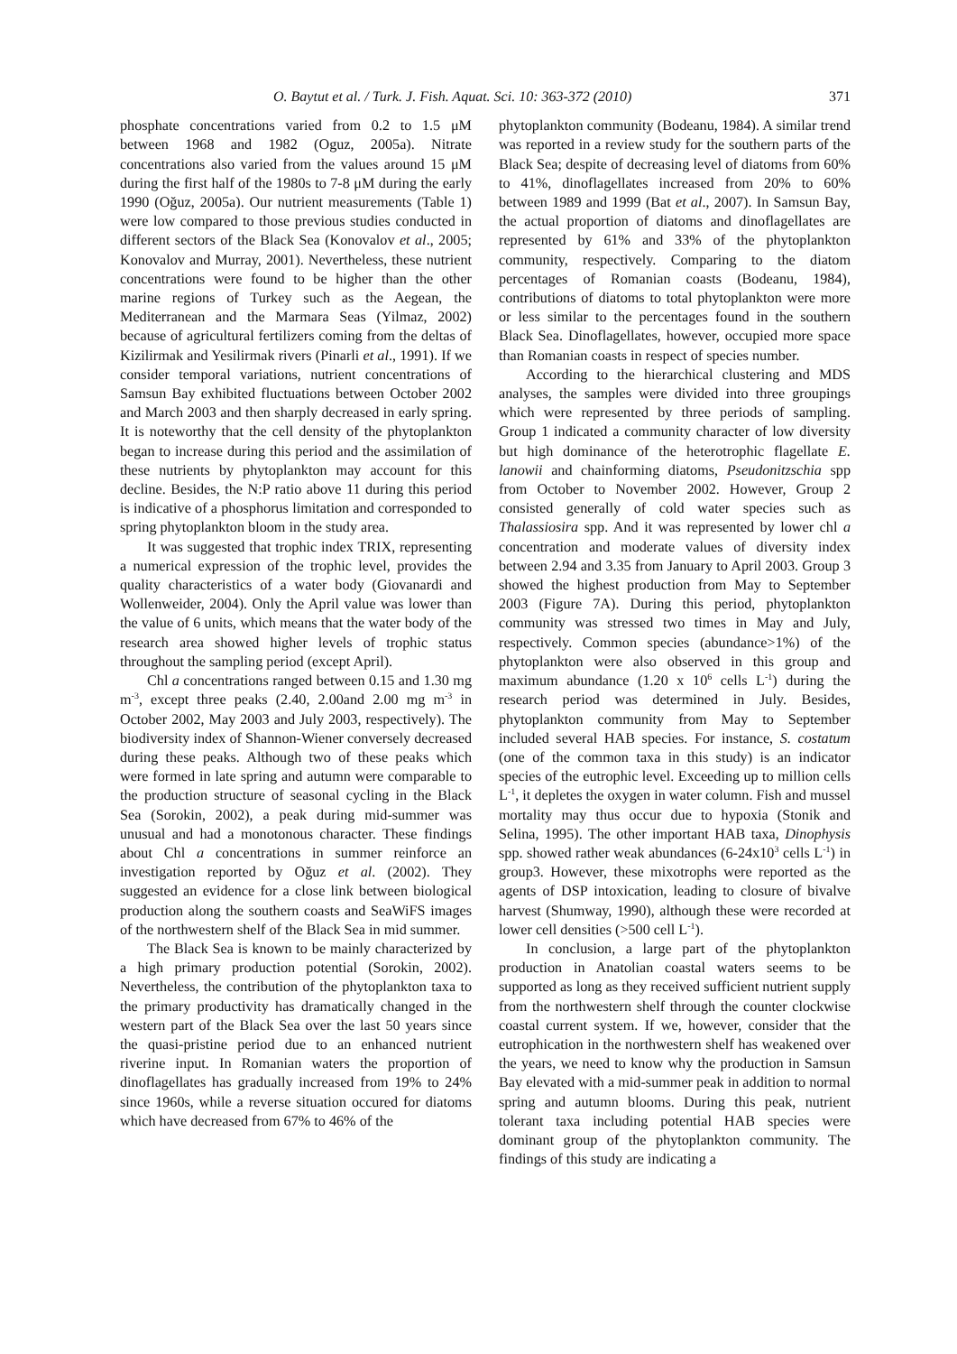O. Baytut et al. / Turk. J. Fish. Aquat. Sci. 10: 363-372 (2010) 371
phosphate concentrations varied from 0.2 to 1.5 μM between 1968 and 1982 (Oguz, 2005a). Nitrate concentrations also varied from the values around 15 μM during the first half of the 1980s to 7-8 μM during the early 1990 (Oğuz, 2005a). Our nutrient measurements (Table 1) were low compared to those previous studies conducted in different sectors of the Black Sea (Konovalov et al., 2005; Konovalov and Murray, 2001). Nevertheless, these nutrient concentrations were found to be higher than the other marine regions of Turkey such as the Aegean, the Mediterranean and the Marmara Seas (Yilmaz, 2002) because of agricultural fertilizers coming from the deltas of Kizilirmak and Yesilirmak rivers (Pinarli et al., 1991). If we consider temporal variations, nutrient concentrations of Samsun Bay exhibited fluctuations between October 2002 and March 2003 and then sharply decreased in early spring. It is noteworthy that the cell density of the phytoplankton began to increase during this period and the assimilation of these nutrients by phytoplankton may account for this decline. Besides, the N:P ratio above 11 during this period is indicative of a phosphorus limitation and corresponded to spring phytoplankton bloom in the study area.
It was suggested that trophic index TRIX, representing a numerical expression of the trophic level, provides the quality characteristics of a water body (Giovanardi and Wollenweider, 2004). Only the April value was lower than the value of 6 units, which means that the water body of the research area showed higher levels of trophic status throughout the sampling period (except April).
Chl a concentrations ranged between 0.15 and 1.30 mg m<sup>-3</sup>, except three peaks (2.40, 2.00and 2.00 mg m<sup>-3</sup> in October 2002, May 2003 and July 2003, respectively). The biodiversity index of Shannon-Wiener conversely decreased during these peaks. Although two of these peaks which were formed in late spring and autumn were comparable to the production structure of seasonal cycling in the Black Sea (Sorokin, 2002), a peak during mid-summer was unusual and had a monotonous character. These findings about Chl a concentrations in summer reinforce an investigation reported by Oğuz et al. (2002). They suggested an evidence for a close link between biological production along the southern coasts and SeaWiFS images of the northwestern shelf of the Black Sea in mid summer.
The Black Sea is known to be mainly characterized by a high primary production potential (Sorokin, 2002). Nevertheless, the contribution of the phytoplankton taxa to the primary productivity has dramatically changed in the western part of the Black Sea over the last 50 years since the quasi-pristine period due to an enhanced nutrient riverine input. In Romanian waters the proportion of dinoflagellates has gradually increased from 19% to 24% since 1960s, while a reverse situation occured for diatoms which have decreased from 67% to 46% of the
phytoplankton community (Bodeanu, 1984). A similar trend was reported in a review study for the southern parts of the Black Sea; despite of decreasing level of diatoms from 60% to 41%, dinoflagellates increased from 20% to 60% between 1989 and 1999 (Bat et al., 2007). In Samsun Bay, the actual proportion of diatoms and dinoflagellates are represented by 61% and 33% of the phytoplankton community, respectively. Comparing to the diatom percentages of Romanian coasts (Bodeanu, 1984), contributions of diatoms to total phytoplankton were more or less similar to the percentages found in the southern Black Sea. Dinoflagellates, however, occupied more space than Romanian coasts in respect of species number.
According to the hierarchical clustering and MDS analyses, the samples were divided into three groupings which were represented by three periods of sampling. Group 1 indicated a community character of low diversity but high dominance of the heterotrophic flagellate E. lanowii and chainforming diatoms, Pseudonitzschia spp from October to November 2002. However, Group 2 consisted generally of cold water species such as Thalassiosira spp. And it was represented by lower chl a concentration and moderate values of diversity index between 2.94 and 3.35 from January to April 2003. Group 3 showed the highest production from May to September 2003 (Figure 7A). During this period, phytoplankton community was stressed two times in May and July, respectively. Common species (abundance>1%) of the phytoplankton were also observed in this group and maximum abundance (1.20 x 10<sup>6</sup> cells L<sup>-1</sup>) during the research period was determined in July. Besides, phytoplankton community from May to September included several HAB species. For instance, S. costatum (one of the common taxa in this study) is an indicator species of the eutrophic level. Exceeding up to million cells L<sup>-1</sup>, it depletes the oxygen in water column. Fish and mussel mortality may thus occur due to hypoxia (Stonik and Selina, 1995). The other important HAB taxa, Dinophysis spp. showed rather weak abundances (6-24x10<sup>3</sup> cells L<sup>-1</sup>) in group3. However, these mixotrophs were reported as the agents of DSP intoxication, leading to closure of bivalve harvest (Shumway, 1990), although these were recorded at lower cell densities (>500 cell L<sup>-1</sup>).
In conclusion, a large part of the phytoplankton production in Anatolian coastal waters seems to be supported as long as they received sufficient nutrient supply from the northwestern shelf through the counter clockwise coastal current system. If we, however, consider that the eutrophication in the northwestern shelf has weakened over the years, we need to know why the production in Samsun Bay elevated with a mid-summer peak in addition to normal spring and autumn blooms. During this peak, nutrient tolerant taxa including potential HAB species were dominant group of the phytoplankton community. The findings of this study are indicating a